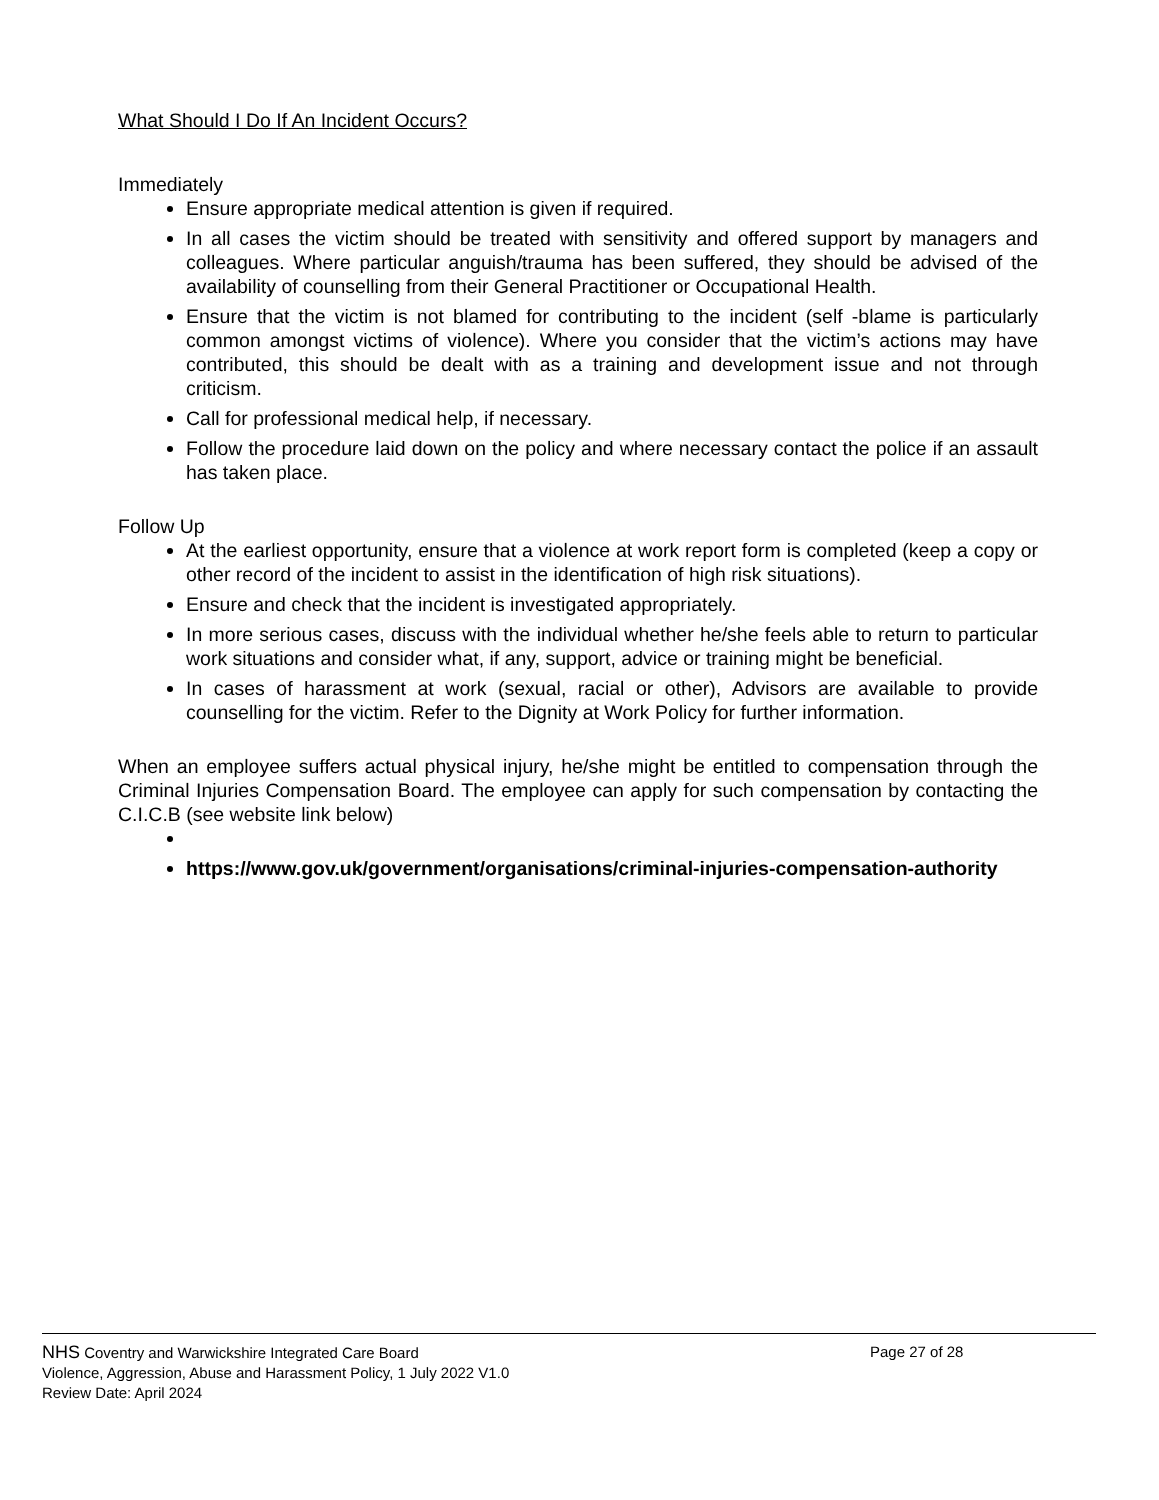What Should I Do If An Incident Occurs?
Immediately
Ensure appropriate medical attention is given if required.
In all cases the victim should be treated with sensitivity and offered support by managers and colleagues. Where particular anguish/trauma has been suffered, they should be advised of the availability of counselling from their General Practitioner or Occupational Health.
Ensure that the victim is not blamed for contributing to the incident (self -blame is particularly common amongst victims of violence). Where you consider that the victim’s actions may have contributed, this should be dealt with as a training and development issue and not through criticism.
Call for professional medical help, if necessary.
Follow the procedure laid down on the policy and where necessary contact the police if an assault has taken place.
Follow Up
At the earliest opportunity, ensure that a violence at work report form is completed (keep a copy or other record of the incident to assist in the identification of high risk situations).
Ensure and check that the incident is investigated appropriately.
In more serious cases, discuss with the individual whether he/she feels able to return to particular work situations and consider what, if any, support, advice or training might be beneficial.
In cases of harassment at work (sexual, racial or other), Advisors are available to provide counselling for the victim. Refer to the Dignity at Work Policy for further information.
When an employee suffers actual physical injury, he/she might be entitled to compensation through the Criminal Injuries Compensation Board. The employee can apply for such compensation by contacting the C.I.C.B (see website link below)
https://www.gov.uk/government/organisations/criminal-injuries-compensation-authority
NHS Coventry and Warwickshire Integrated Care Board Page 27 of 28
Violence, Aggression, Abuse and Harassment Policy, 1 July 2022 V1.0
Review Date: April 2024